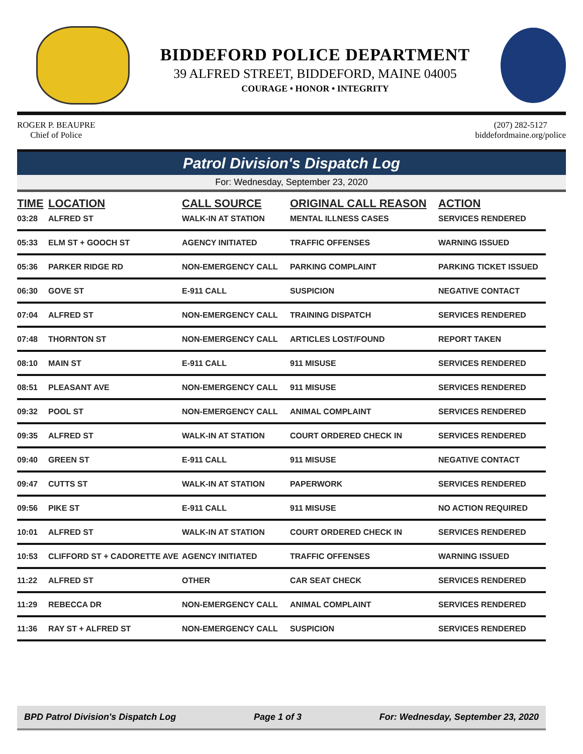BIDDEFORD POLICE DEPARTMENT
39 ALFRED STREET, BIDDEFORD, MAINE 04005
COURAGE • HONOR • INTEGRITY
ROGER P. BEAUPRE
Chief of Police
(207) 282-5127
biddefordmaine.org/police
Patrol Division's Dispatch Log
For: Wednesday, September 23, 2020
| TIME | LOCATION | CALL SOURCE | ORIGINAL CALL REASON | ACTION |
| --- | --- | --- | --- | --- |
| 03:28 | ALFRED ST | WALK-IN AT STATION | MENTAL ILLNESS CASES | SERVICES RENDERED |
| 05:33 | ELM ST + GOOCH ST | AGENCY INITIATED | TRAFFIC OFFENSES | WARNING ISSUED |
| 05:36 | PARKER RIDGE RD | NON-EMERGENCY CALL | PARKING COMPLAINT | PARKING TICKET ISSUED |
| 06:30 | GOVE ST | E-911 CALL | SUSPICION | NEGATIVE CONTACT |
| 07:04 | ALFRED ST | NON-EMERGENCY CALL | TRAINING DISPATCH | SERVICES RENDERED |
| 07:48 | THORNTON ST | NON-EMERGENCY CALL | ARTICLES LOST/FOUND | REPORT TAKEN |
| 08:10 | MAIN ST | E-911 CALL | 911 MISUSE | SERVICES RENDERED |
| 08:51 | PLEASANT AVE | NON-EMERGENCY CALL | 911 MISUSE | SERVICES RENDERED |
| 09:32 | POOL ST | NON-EMERGENCY CALL | ANIMAL COMPLAINT | SERVICES RENDERED |
| 09:35 | ALFRED ST | WALK-IN AT STATION | COURT ORDERED CHECK IN | SERVICES RENDERED |
| 09:40 | GREEN ST | E-911 CALL | 911 MISUSE | NEGATIVE CONTACT |
| 09:47 | CUTTS ST | WALK-IN AT STATION | PAPERWORK | SERVICES RENDERED |
| 09:56 | PIKE ST | E-911 CALL | 911 MISUSE | NO ACTION REQUIRED |
| 10:01 | ALFRED ST | WALK-IN AT STATION | COURT ORDERED CHECK IN | SERVICES RENDERED |
| 10:53 | CLIFFORD ST + CADORETTE AVE | AGENCY INITIATED | TRAFFIC OFFENSES | WARNING ISSUED |
| 11:22 | ALFRED ST | OTHER | CAR SEAT CHECK | SERVICES RENDERED |
| 11:29 | REBECCA DR | NON-EMERGENCY CALL | ANIMAL COMPLAINT | SERVICES RENDERED |
| 11:36 | RAY ST + ALFRED ST | NON-EMERGENCY CALL | SUSPICION | SERVICES RENDERED |
BPD Patrol Division's Dispatch Log Page 1 of 3 For: Wednesday, September 23, 2020